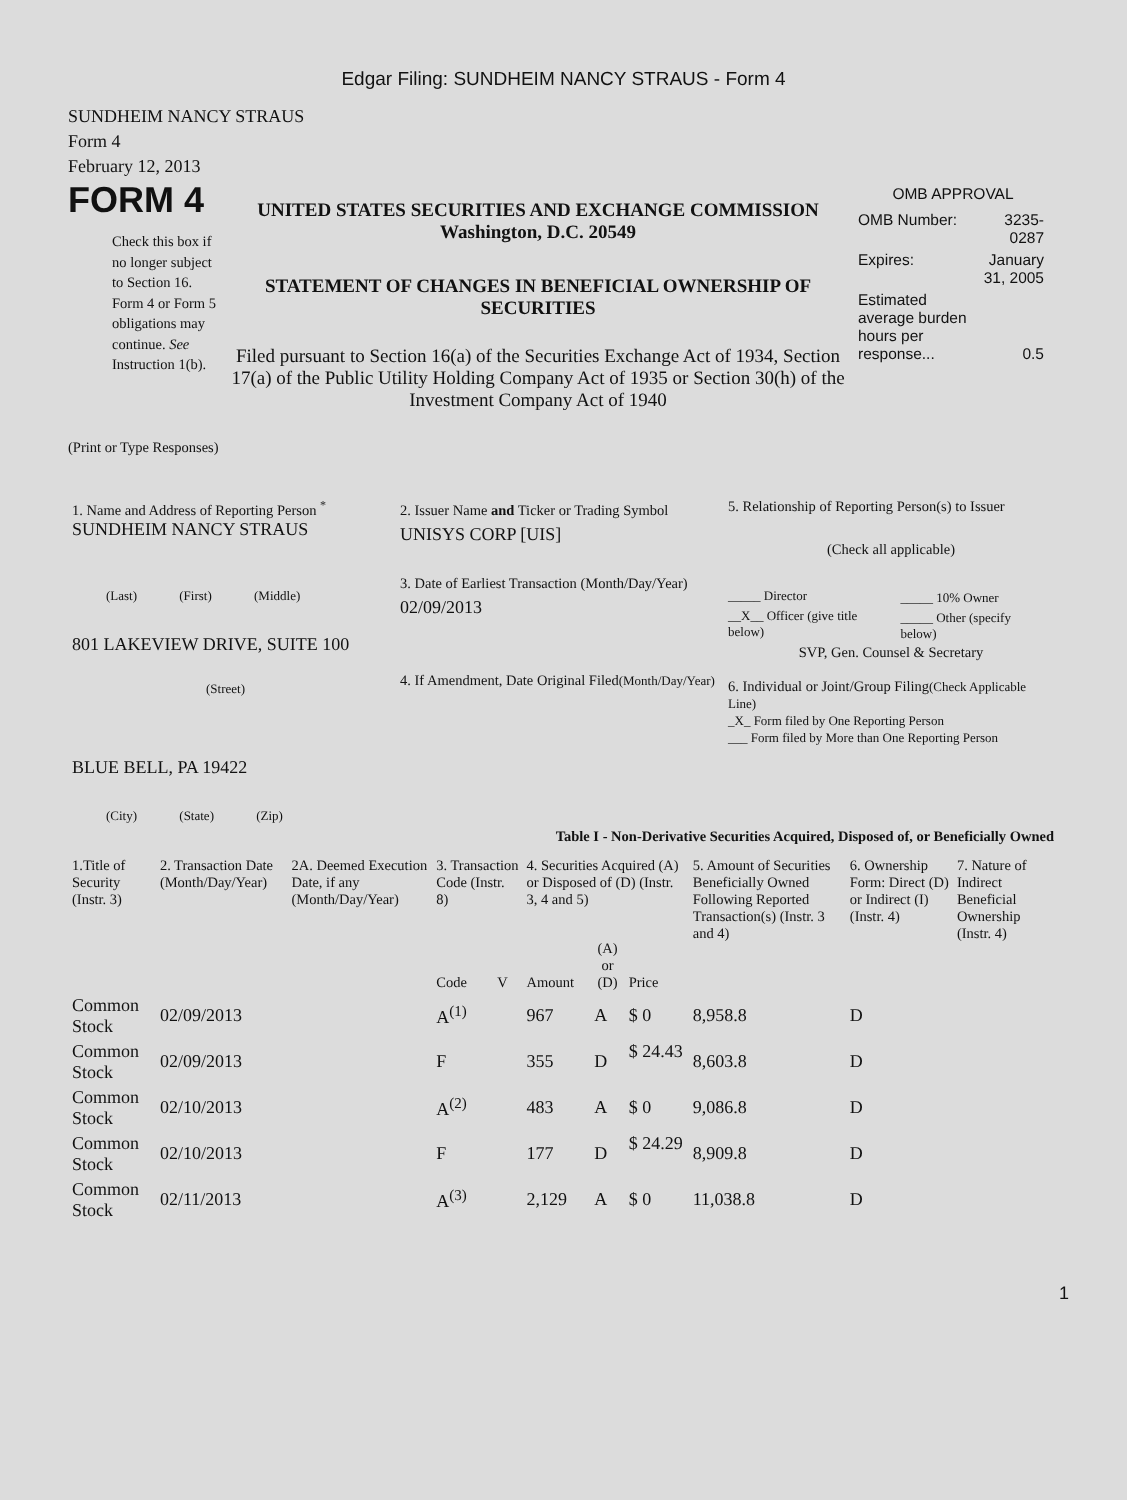Edgar Filing: SUNDHEIM NANCY STRAUS - Form 4
SUNDHEIM NANCY STRAUS
Form 4
February 12, 2013
FORM 4
Check this box if no longer subject to Section 16. Form 4 or Form 5 obligations may continue. See Instruction 1(b).
UNITED STATES SECURITIES AND EXCHANGE COMMISSION
Washington, D.C. 20549
STATEMENT OF CHANGES IN BENEFICIAL OWNERSHIP OF SECURITIES
Filed pursuant to Section 16(a) of the Securities Exchange Act of 1934, Section 17(a) of the Public Utility Holding Company Act of 1935 or Section 30(h) of the Investment Company Act of 1940
OMB APPROVAL
| OMB Number: | 3235-0287 |
| Expires: | January 31, 2005 |
| Estimated average burden hours per response... | 0.5 |
(Print or Type Responses)
| 1. Name and Address of Reporting Person <sup>*</sup> SUNDHEIM NANCY STRAUS (Last) (First) (Middle) 801 LAKEVIEW DRIVE, SUITE 100 (Street) BLUE BELL, PA 19422 (City) (State) (Zip) | 2. Issuer Name and Ticker or Trading Symbol UNISYS CORP [UIS] 3. Date of Earliest Transaction (Month/Day/Year) 02/09/2013 4. If Amendment, Date Original Filed (Month/Day/Year) | 5. Relationship of Reporting Person(s) to Issuer (Check all applicable) / _____ Director / _____ 10% Owner / / __X__ Officer (give title below) / _____ Other (specify below) / SVP, Gen. Counsel & Secretary 6. Individual or Joint/Group Filing (Check Applicable Line) _X_ Form filed by One Reporting Person ___ Form filed by More than One Reporting Person |
| | Table I - Non-Derivative Securities Acquired, Disposed of, or Beneficially Owned | |
| 1.Title of Security (Instr. 3) | 2. Transaction Date (Month/Day/Year) | 2A. Deemed Execution Date, if any (Month/Day/Year) | 3. Transaction Code (Instr. 8) | | 4. Securities Acquired (A) or Disposed of (D) (Instr. 3, 4 and 5) | | | 5. Amount of Securities Beneficially Owned Following Reported Transaction(s) (Instr. 3 and 4) | 6. Ownership Form: Direct (D) or Indirect (I) (Instr. 4) | 7. Nature of Indirect Beneficial Ownership (Instr. 4) |
| --- | --- | --- | --- | --- | --- | --- | --- | --- | --- | --- |
| | | | Code | V | Amount | (A) or (D) | Price | | | |
| Common Stock | 02/09/2013 | | A<sup>(1)</sup> | | 967 | A | $ 0 | 8,958.8 | D | |
| Common Stock | 02/09/2013 | | F | | 355 | D | $ 24.43 | 8,603.8 | D | |
| Common Stock | 02/10/2013 | | A<sup>(2)</sup> | | 483 | A | $ 0 | 9,086.8 | D | |
| Common Stock | 02/10/2013 | | F | | 177 | D | $ 24.29 | 8,909.8 | D | |
| Common Stock | 02/11/2013 | | A<sup>(3)</sup> | | 2,129 | A | $ 0 | 11,038.8 | D | |
1